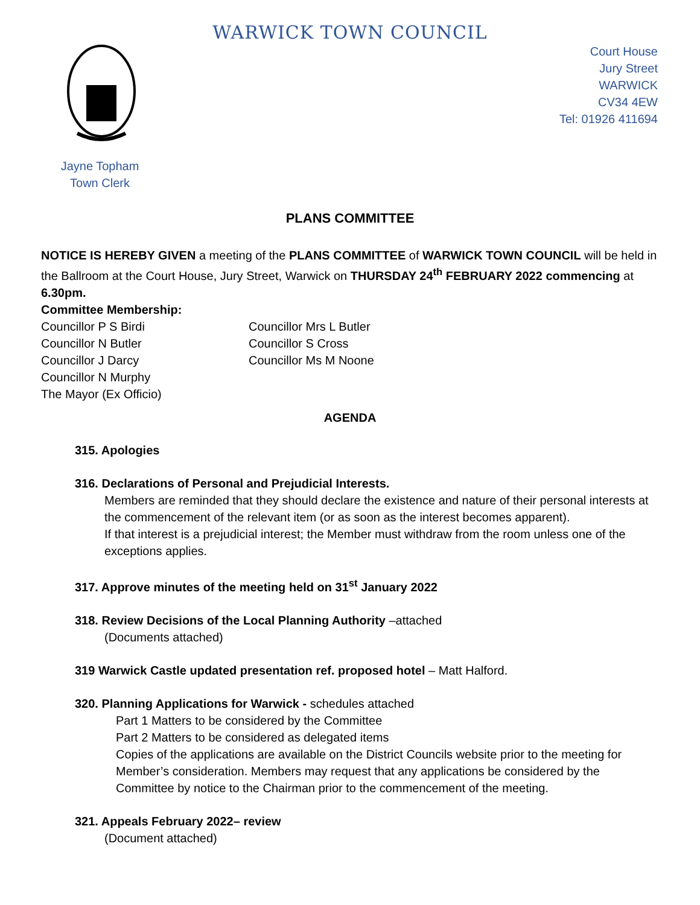WARWICK TOWN COUNCIL
Court House
Jury Street
WARWICK
CV34 4EW
Tel: 01926 411694
Jayne Topham
Town Clerk
PLANS COMMITTEE
NOTICE IS HEREBY GIVEN a meeting of the PLANS COMMITTEE of WARWICK TOWN COUNCIL will be held in the Ballroom at the Court House, Jury Street, Warwick on THURSDAY 24<sup>th</sup> FEBRUARY 2022 commencing at 6.30pm.
Committee Membership:
Councillor P S Birdi
Councillor N Butler
Councillor J Darcy
Councillor N Murphy
The Mayor (Ex Officio)
Councillor Mrs L Butler
Councillor S Cross
Councillor Ms M Noone
AGENDA
315. Apologies
316. Declarations of Personal and Prejudicial Interests.
Members are reminded that they should declare the existence and nature of their personal interests at the commencement of the relevant item (or as soon as the interest becomes apparent).
If that interest is a prejudicial interest; the Member must withdraw from the room unless one of the exceptions applies.
317. Approve minutes of the meeting held on 31<sup>st</sup> January 2022
318. Review Decisions of the Local Planning Authority –attached
(Documents attached)
319 Warwick Castle updated presentation ref. proposed hotel – Matt Halford.
320. Planning Applications for Warwick - schedules attached
Part 1 Matters to be considered by the Committee
Part 2 Matters to be considered as delegated items
Copies of the applications are available on the District Councils website prior to the meeting for Member’s consideration. Members may request that any applications be considered by the Committee by notice to the Chairman prior to the commencement of the meeting.
321. Appeals February 2022– review
(Document attached)